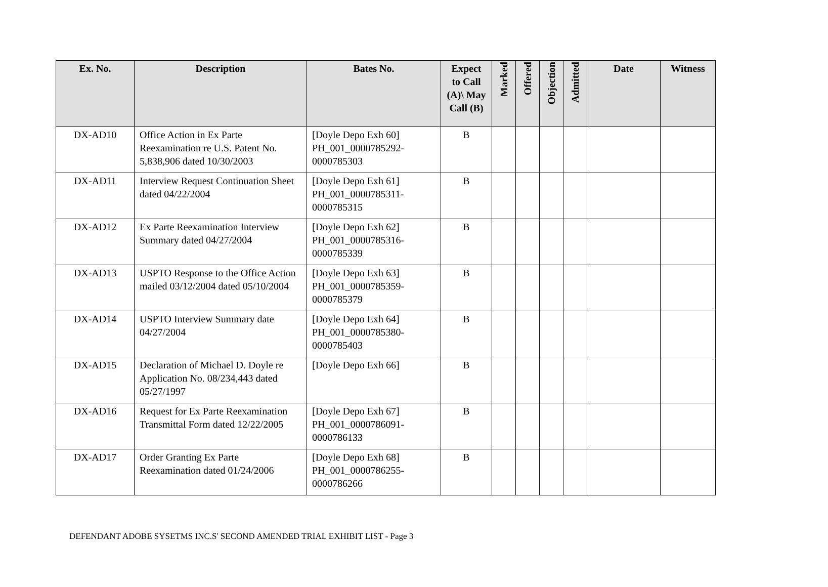| Ex. No. | Description | Bates No. | Expect to Call (A)\ May Call (B) | Marked | Offered | Objection | Admitted | Date | Witness |
| --- | --- | --- | --- | --- | --- | --- | --- | --- | --- |
| DX-AD10 | Office Action in Ex Parte Reexamination re U.S. Patent No. 5,838,906 dated 10/30/2003 | [Doyle Depo Exh 60] PH_001_0000785292-0000785303 | B | | | | | | |
| DX-AD11 | Interview Request Continuation Sheet dated 04/22/2004 | [Doyle Depo Exh 61] PH_001_0000785311-0000785315 | B | | | | | | |
| DX-AD12 | Ex Parte Reexamination Interview Summary dated 04/27/2004 | [Doyle Depo Exh 62] PH_001_0000785316-0000785339 | B | | | | | | |
| DX-AD13 | USPTO Response to the Office Action mailed 03/12/2004 dated 05/10/2004 | [Doyle Depo Exh 63] PH_001_0000785359-0000785379 | B | | | | | | |
| DX-AD14 | USPTO Interview Summary date 04/27/2004 | [Doyle Depo Exh 64] PH_001_0000785380-0000785403 | B | | | | | | |
| DX-AD15 | Declaration of Michael D. Doyle re Application No. 08/234,443 dated 05/27/1997 | [Doyle Depo Exh 66] | B | | | | | | |
| DX-AD16 | Request for Ex Parte Reexamination Transmittal Form dated 12/22/2005 | [Doyle Depo Exh 67] PH_001_0000786091-0000786133 | B | | | | | | |
| DX-AD17 | Order Granting Ex Parte Reexamination dated 01/24/2006 | [Doyle Depo Exh 68] PH_001_0000786255-0000786266 | B | | | | | | |
DEFENDANT ADOBE SYSETMS INC.S' SECOND AMENDED TRIAL EXHIBIT LIST - Page 3